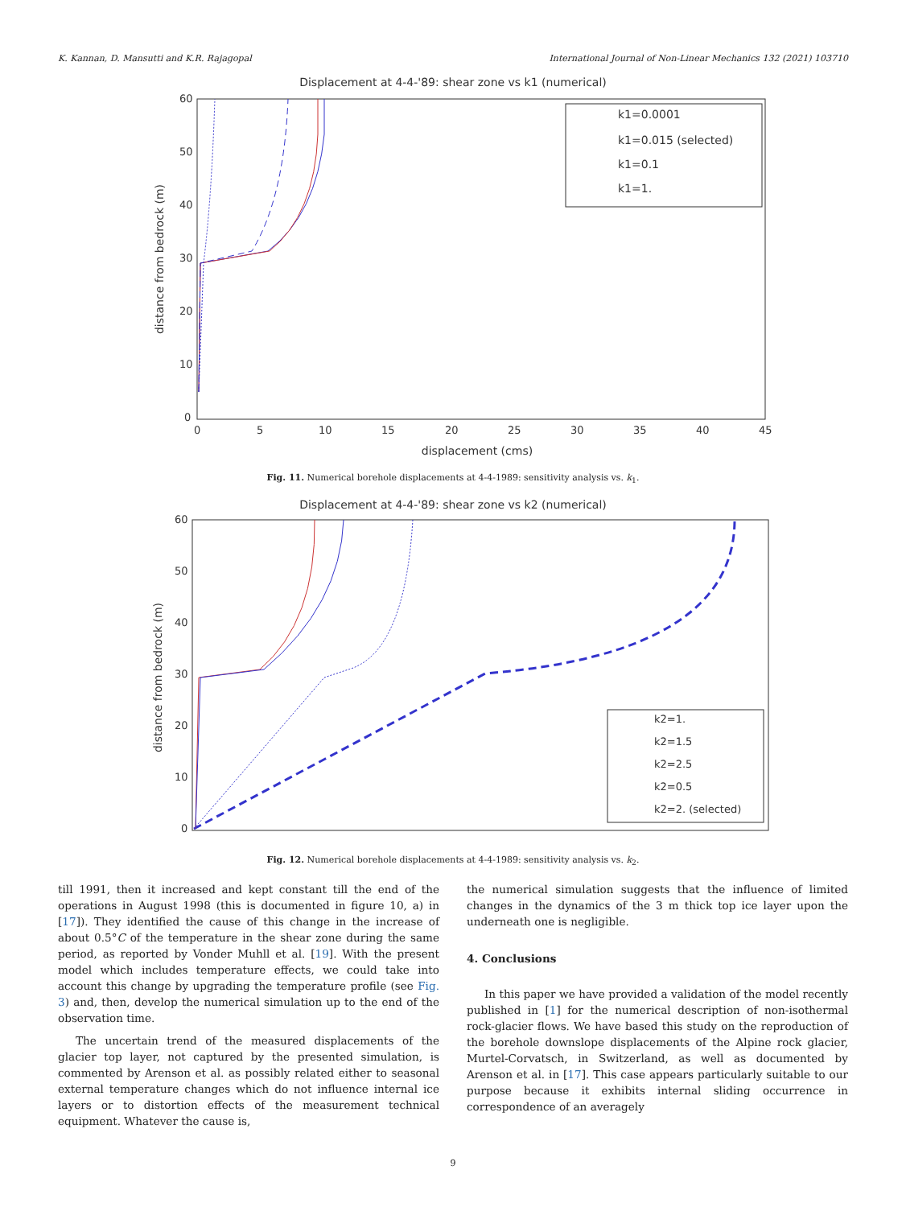K. Kannan, D. Mansutti and K.R. Rajagopal International Journal of Non-Linear Mechanics 132 (2021) 103710
Displacement at 4-4-'89: shear zone vs k1 (numerical)
60
50
40
30
20
10
0
0
5
10
15
20
25
30
35
40
45
displacement (cms)
distance from bedrock (m)
k1=0.0001
k1=0.015 (selected)
k1=0.1
k1=1.
Fig. 11. Numerical borehole displacements at 4-4-1989: sensitivity analysis vs. k<sub>1</sub>.
Displacement at 4-4-'89: shear zone vs k2 (numerical)
60
50
40
30
20
10
0
distance from bedrock (m)
k2=1.
k2=1.5
k2=2.5
k2=0.5
k2=2. (selected)
Fig. 12. Numerical borehole displacements at 4-4-1989: sensitivity analysis vs. k<sub>2</sub>.
till 1991, then it increased and kept constant till the end of the operations in August 1998 (this is documented in figure 10, a) in [17]). They identified the cause of this change in the increase of about 0.5°C of the temperature in the shear zone during the same period, as reported by Vonder Muhll et al. [19]. With the present model which includes temperature effects, we could take into account this change by upgrading the temperature profile (see Fig. 3) and, then, develop the numerical simulation up to the end of the observation time.
The uncertain trend of the measured displacements of the glacier top layer, not captured by the presented simulation, is commented by Arenson et al. as possibly related either to seasonal external temperature changes which do not influence internal ice layers or to distortion effects of the measurement technical equipment. Whatever the cause is,
the numerical simulation suggests that the influence of limited changes in the dynamics of the 3 m thick top ice layer upon the underneath one is negligible.
4. Conclusions
In this paper we have provided a validation of the model recently published in [1] for the numerical description of non-isothermal rock-glacier flows. We have based this study on the reproduction of the borehole downslope displacements of the Alpine rock glacier, Murtel-Corvatsch, in Switzerland, as well as documented by Arenson et al. in [17]. This case appears particularly suitable to our purpose because it exhibits internal sliding occurrence in correspondence of an averagely
9